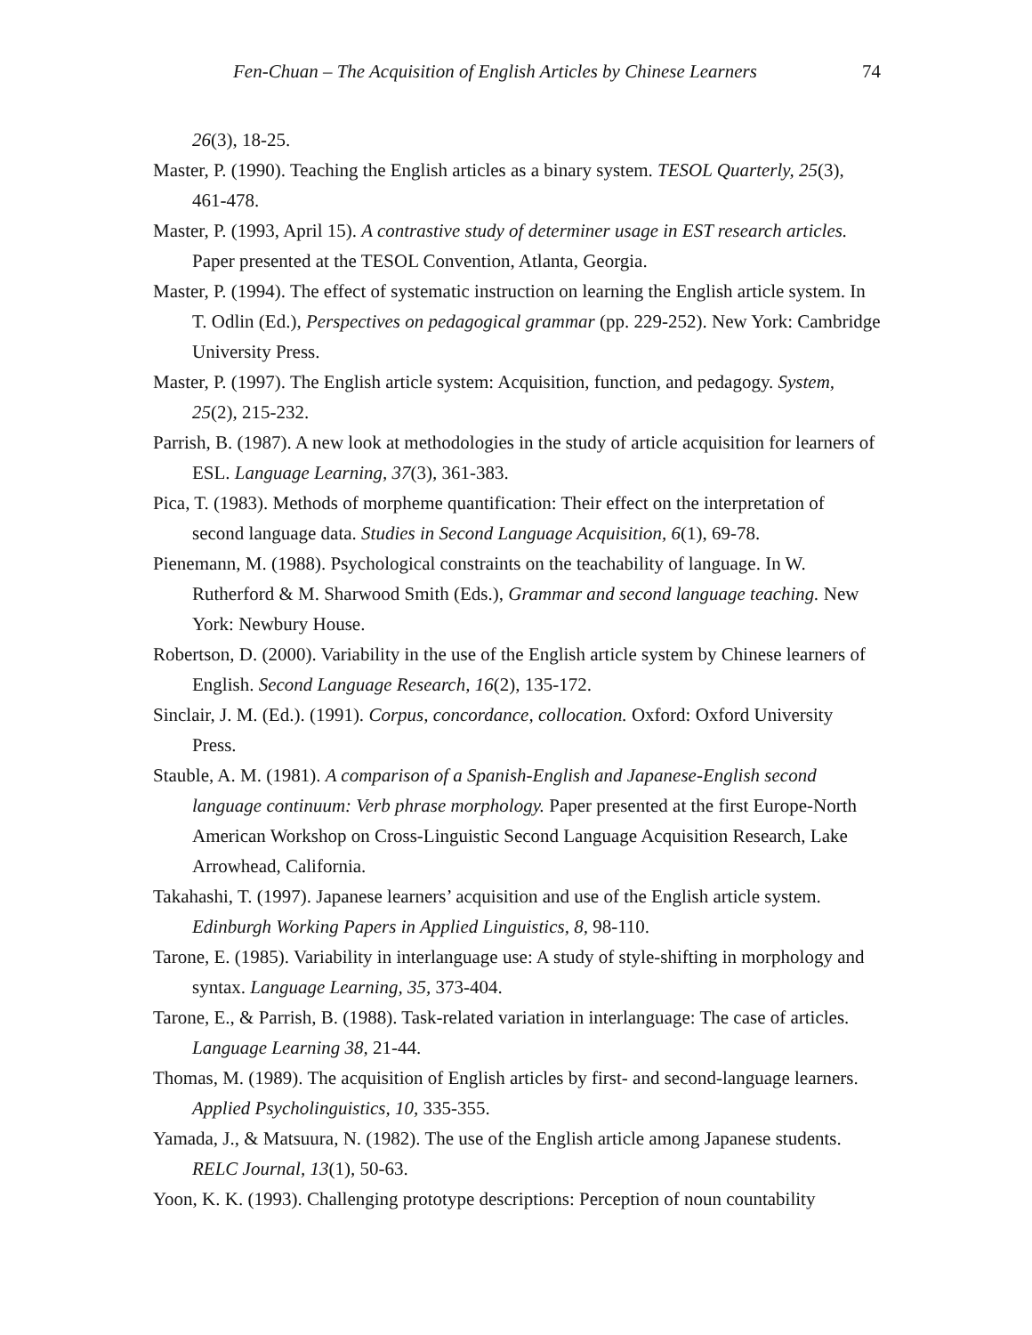Fen-Chuan – The Acquisition of English Articles by Chinese Learners 74
26(3), 18-25.
Master, P. (1990). Teaching the English articles as a binary system. TESOL Quarterly, 25(3), 461-478.
Master, P. (1993, April 15). A contrastive study of determiner usage in EST research articles. Paper presented at the TESOL Convention, Atlanta, Georgia.
Master, P. (1994). The effect of systematic instruction on learning the English article system. In T. Odlin (Ed.), Perspectives on pedagogical grammar (pp. 229-252). New York: Cambridge University Press.
Master, P. (1997). The English article system: Acquisition, function, and pedagogy. System, 25(2), 215-232.
Parrish, B. (1987). A new look at methodologies in the study of article acquisition for learners of ESL. Language Learning, 37(3), 361-383.
Pica, T. (1983). Methods of morpheme quantification: Their effect on the interpretation of second language data. Studies in Second Language Acquisition, 6(1), 69-78.
Pienemann, M. (1988). Psychological constraints on the teachability of language. In W. Rutherford & M. Sharwood Smith (Eds.), Grammar and second language teaching. New York: Newbury House.
Robertson, D. (2000). Variability in the use of the English article system by Chinese learners of English. Second Language Research, 16(2), 135-172.
Sinclair, J. M. (Ed.). (1991). Corpus, concordance, collocation. Oxford: Oxford University Press.
Stauble, A. M. (1981). A comparison of a Spanish-English and Japanese-English second language continuum: Verb phrase morphology. Paper presented at the first Europe-North American Workshop on Cross-Linguistic Second Language Acquisition Research, Lake Arrowhead, California.
Takahashi, T. (1997). Japanese learners’ acquisition and use of the English article system. Edinburgh Working Papers in Applied Linguistics, 8, 98-110.
Tarone, E. (1985). Variability in interlanguage use: A study of style-shifting in morphology and syntax. Language Learning, 35, 373-404.
Tarone, E., & Parrish, B. (1988). Task-related variation in interlanguage: The case of articles. Language Learning 38, 21-44.
Thomas, M. (1989). The acquisition of English articles by first- and second-language learners. Applied Psycholinguistics, 10, 335-355.
Yamada, J., & Matsuura, N. (1982). The use of the English article among Japanese students. RELC Journal, 13(1), 50-63.
Yoon, K. K. (1993). Challenging prototype descriptions: Perception of noun countability